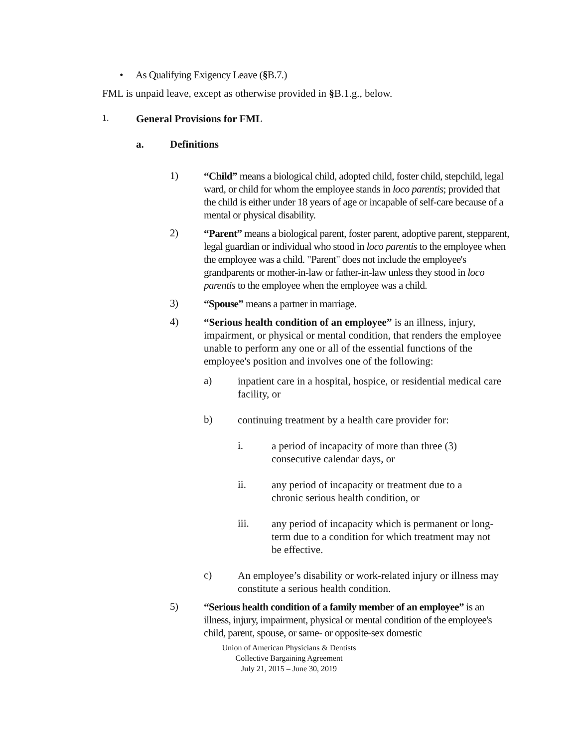• As Qualifying Exigency Leave (§B.7.)
FML is unpaid leave, except as otherwise provided in §B.1.g., below.
1. General Provisions for FML
a. Definitions
1)
“Child” means a biological child, adopted child, foster child, stepchild, legal ward, or child for whom the employee stands in loco parentis; provided that the child is either under 18 years of age or incapable of self-care because of a mental or physical disability.
2)
“Parent” means a biological parent, foster parent, adoptive parent, stepparent, legal guardian or individual who stood in loco parentis to the employee when the employee was a child. "Parent" does not include the employee's grandparents or mother-in-law or father-in-law unless they stood in loco parentis to the employee when the employee was a child.
3)
“Spouse” means a partner in marriage.
4)
“Serious health condition of an employee” is an illness, injury, impairment, or physical or mental condition, that renders the employee unable to perform any one or all of the essential functions of the employee's position and involves one of the following:
a)
inpatient care in a hospital, hospice, or residential medical care facility, or
b)
continuing treatment by a health care provider for:
i.
a period of incapacity of more than three (3) consecutive calendar days, or
ii.
any period of incapacity or treatment due to a chronic serious health condition, or
iii.
any period of incapacity which is permanent or long-term due to a condition for which treatment may not be effective.
c)
An employee’s disability or work-related injury or illness may constitute a serious health condition.
5)
“Serious health condition of a family member of an employee” is an illness, injury, impairment, physical or mental condition of the employee's child, parent, spouse, or same- or opposite-sex domestic
Union of American Physicians & Dentists
Collective Bargaining Agreement
July 21, 2015 – June 30, 2019